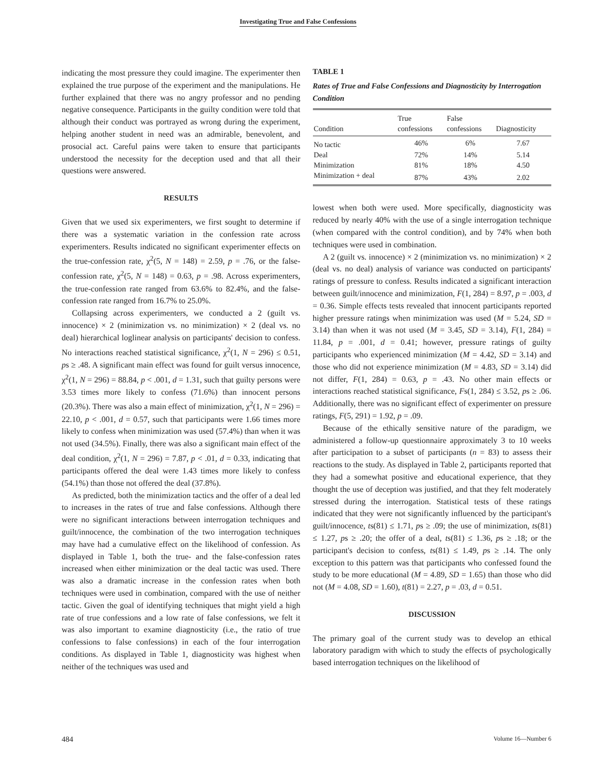Investigating True and False Confessions
indicating the most pressure they could imagine. The experimenter then explained the true purpose of the experiment and the manipulations. He further explained that there was no angry professor and no pending negative consequence. Participants in the guilty condition were told that although their conduct was portrayed as wrong during the experiment, helping another student in need was an admirable, benevolent, and prosocial act. Careful pains were taken to ensure that participants understood the necessity for the deception used and that all their questions were answered.
RESULTS
Given that we used six experimenters, we first sought to determine if there was a systematic variation in the confession rate across experimenters. Results indicated no significant experimenter effects on the true-confession rate, χ<sup>2</sup>(5, N = 148) = 2.59, p = .76, or the false-confession rate, χ<sup>2</sup>(5, N = 148) = 0.63, p = .98. Across experimenters, the true-confession rate ranged from 63.6% to 82.4%, and the false-confession rate ranged from 16.7% to 25.0%.
Collapsing across experimenters, we conducted a 2 (guilt vs. innocence) × 2 (minimization vs. no minimization) × 2 (deal vs. no deal) hierarchical loglinear analysis on participants' decision to confess. No interactions reached statistical significance, χ<sup>2</sup>(1, N = 296) ≤ 0.51, ps ≥ .48. A significant main effect was found for guilt versus innocence, χ<sup>2</sup>(1, N = 296) = 88.84, p < .001, d = 1.31, such that guilty persons were 3.53 times more likely to confess (71.6%) than innocent persons (20.3%). There was also a main effect of minimization, χ<sup>2</sup>(1, N = 296) = 22.10, p < .001, d = 0.57, such that participants were 1.66 times more likely to confess when minimization was used (57.4%) than when it was not used (34.5%). Finally, there was also a significant main effect of the deal condition, χ<sup>2</sup>(1, N = 296) = 7.87, p < .01, d = 0.33, indicating that participants offered the deal were 1.43 times more likely to confess (54.1%) than those not offered the deal (37.8%).
As predicted, both the minimization tactics and the offer of a deal led to increases in the rates of true and false confessions. Although there were no significant interactions between interrogation techniques and guilt/innocence, the combination of the two interrogation techniques may have had a cumulative effect on the likelihood of confession. As displayed in Table 1, both the true- and the false-confession rates increased when either minimization or the deal tactic was used. There was also a dramatic increase in the confession rates when both techniques were used in combination, compared with the use of neither tactic. Given the goal of identifying techniques that might yield a high rate of true confessions and a low rate of false confessions, we felt it was also important to examine diagnosticity (i.e., the ratio of true confessions to false confessions) in each of the four interrogation conditions. As displayed in Table 1, diagnosticity was highest when neither of the techniques was used and
TABLE 1
Rates of True and False Confessions and Diagnosticity by Interrogation Condition
| Condition | True confessions | False confessions | Diagnosticity |
| --- | --- | --- | --- |
| No tactic | 46% | 6% | 7.67 |
| Deal | 72% | 14% | 5.14 |
| Minimization | 81% | 18% | 4.50 |
| Minimization + deal | 87% | 43% | 2.02 |
lowest when both were used. More specifically, diagnosticity was reduced by nearly 40% with the use of a single interrogation technique (when compared with the control condition), and by 74% when both techniques were used in combination.
A 2 (guilt vs. innocence) × 2 (minimization vs. no minimization) × 2 (deal vs. no deal) analysis of variance was conducted on participants' ratings of pressure to confess. Results indicated a significant interaction between guilt/innocence and minimization, F(1, 284) = 8.97, p = .003, d = 0.36. Simple effects tests revealed that innocent participants reported higher pressure ratings when minimization was used (M = 5.24, SD = 3.14) than when it was not used (M = 3.45, SD = 3.14), F(1, 284) = 11.84, p = .001, d = 0.41; however, pressure ratings of guilty participants who experienced minimization (M = 4.42, SD = 3.14) and those who did not experience minimization (M = 4.83, SD = 3.14) did not differ, F(1, 284) = 0.63, p = .43. No other main effects or interactions reached statistical significance, Fs(1, 284) ≤ 3.52, ps ≥ .06. Additionally, there was no significant effect of experimenter on pressure ratings, F(5, 291) = 1.92, p = .09.
Because of the ethically sensitive nature of the paradigm, we administered a follow-up questionnaire approximately 3 to 10 weeks after participation to a subset of participants (n = 83) to assess their reactions to the study. As displayed in Table 2, participants reported that they had a somewhat positive and educational experience, that they thought the use of deception was justified, and that they felt moderately stressed during the interrogation. Statistical tests of these ratings indicated that they were not significantly influenced by the participant's guilt/innocence, ts(81) ≤ 1.71, ps ≥ .09; the use of minimization, ts(81) ≤ 1.27, ps ≥ .20; the offer of a deal, ts(81) ≤ 1.36, ps ≥ .18; or the participant's decision to confess, ts(81) ≤ 1.49, ps ≥ .14. The only exception to this pattern was that participants who confessed found the study to be more educational (M = 4.89, SD = 1.65) than those who did not (M = 4.08, SD = 1.60), t(81) = 2.27, p = .03, d = 0.51.
DISCUSSION
The primary goal of the current study was to develop an ethical laboratory paradigm with which to study the effects of psychologically based interrogation techniques on the likelihood of
484 Volume 16—Number 6